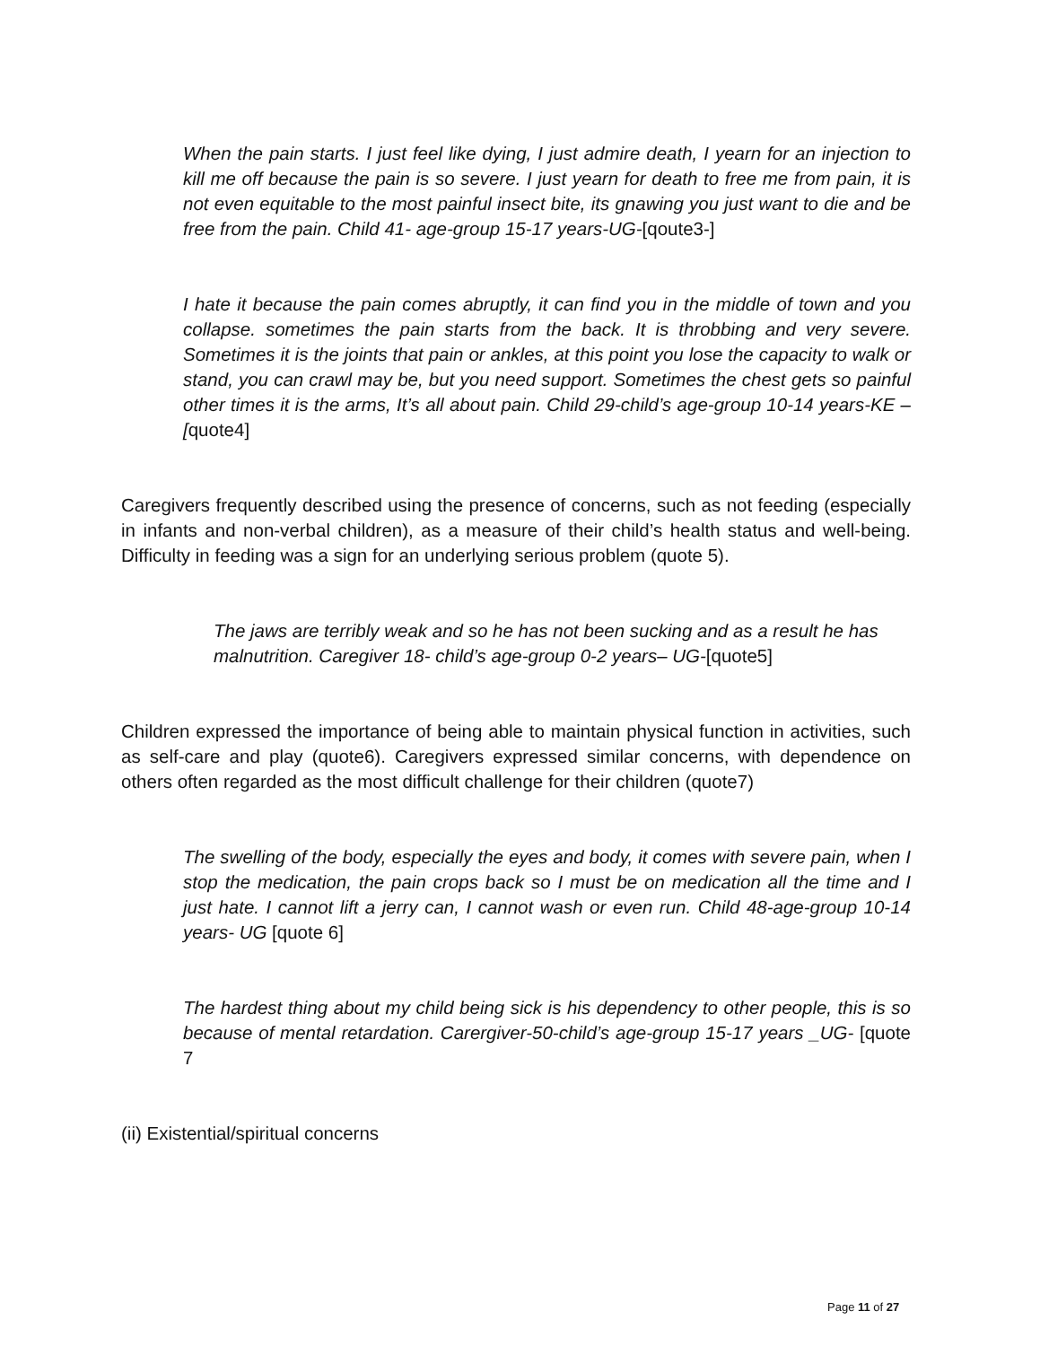When the pain starts. I just feel like dying, I just admire death, I yearn for an injection to kill me off because the pain is so severe. I just yearn for death to free me from pain, it is not even equitable to the most painful insect bite, its gnawing you just want to die and be free from the pain. Child 41- age-group 15-17 years-UG-[qoute3-]
I hate it because the pain comes abruptly, it can find you in the middle of town and you collapse. sometimes the pain starts from the back. It is throbbing and very severe. Sometimes it is the joints that pain or ankles, at this point you lose the capacity to walk or stand, you can crawl may be, but you need support. Sometimes the chest gets so painful other times it is the arms, It’s all about pain. Child 29-child’s age-group 10-14 years-KE –[quote4]
Caregivers frequently described using the presence of concerns, such as not feeding (especially in infants and non-verbal children), as a measure of their child’s health status and well-being. Difficulty in feeding was a sign for an underlying serious problem (quote 5).
The jaws are terribly weak and so he has not been sucking and as a result he has malnutrition. Caregiver 18- child’s age-group 0-2 years– UG-[quote5]
Children expressed the importance of being able to maintain physical function in activities, such as self-care and play (quote6). Caregivers expressed similar concerns, with dependence on others often regarded as the most difficult challenge for their children (quote7)
The swelling of the body, especially the eyes and body, it comes with severe pain, when I stop the medication, the pain crops back so I must be on medication all the time and I just hate. I cannot lift a jerry can, I cannot wash or even run. Child 48-age-group 10-14 years- UG [quote 6]
The hardest thing about my child being sick is his dependency to other people, this is so because of mental retardation. Carergiver-50-child’s age-group 15-17 years _UG- [quote 7
(ii) Existential/spiritual concerns
Page 11 of 27